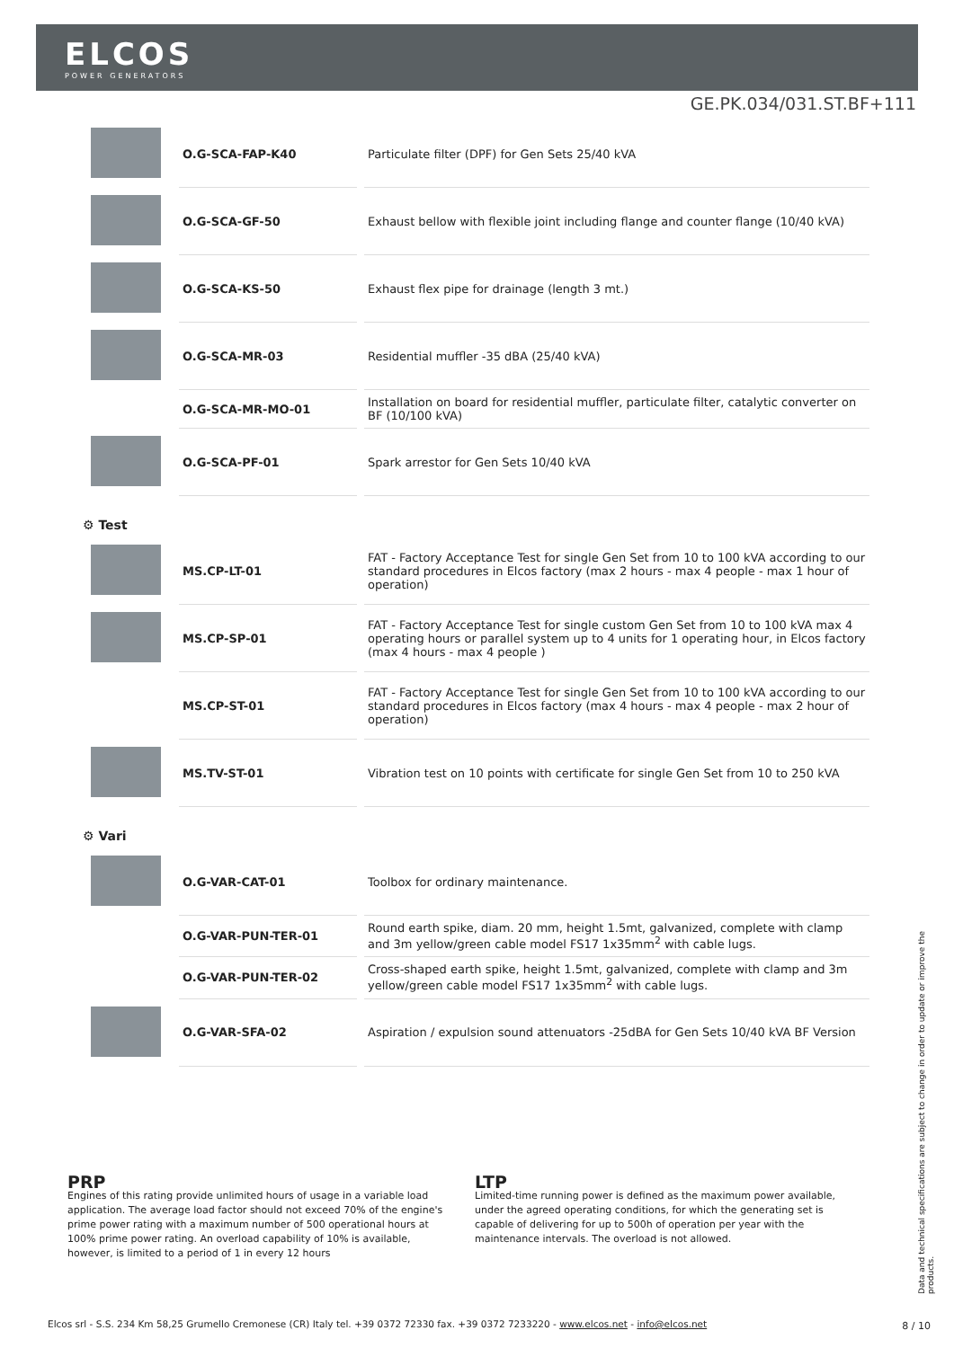ELCOS
POWER GENERATORS
GE.PK.034/031.ST.BF+111
| | O.G-SCA-FAP-K40 | Particulate filter (DPF) for Gen Sets 25/40 kVA |
| | O.G-SCA-GF-50 | Exhaust bellow with flexible joint including flange and counter flange (10/40 kVA) |
| | O.G-SCA-KS-50 | Exhaust flex pipe for drainage (length 3 mt.) |
| | O.G-SCA-MR-03 | Residential muffler -35 dBA (25/40 kVA) |
| | O.G-SCA-MR-MO-01 | Installation on board for residential muffler, particulate filter, catalytic converter on BF (10/100 kVA) |
| | O.G-SCA-PF-01 | Spark arrestor for Gen Sets 10/40 kVA |
| ⚙ Test | | |
| | MS.CP-LT-01 | FAT - Factory Acceptance Test for single Gen Set from 10 to 100 kVA according to our standard procedures in Elcos factory (max 2 hours - max 4 people - max 1 hour of operation) |
| | MS.CP-SP-01 | FAT - Factory Acceptance Test for single custom Gen Set from 10 to 100 kVA max 4 operating hours or parallel system up to 4 units for 1 operating hour, in Elcos factory (max 4 hours - max 4 people ) |
| | MS.CP-ST-01 | FAT - Factory Acceptance Test for single Gen Set from 10 to 100 kVA according to our standard procedures in Elcos factory (max 4 hours - max 4 people - max 2 hour of operation) |
| | MS.TV-ST-01 | Vibration test on 10 points with certificate for single Gen Set from 10 to 250 kVA |
| ⚙ Vari | | |
| | O.G-VAR-CAT-01 | Toolbox for ordinary maintenance. |
| | O.G-VAR-PUN-TER-01 | Round earth spike, diam. 20 mm, height 1.5mt, galvanized, complete with clamp and 3m yellow/green cable model FS17 1x35mm<sup>2</sup> with cable lugs. |
| | O.G-VAR-PUN-TER-02 | Cross-shaped earth spike, height 1.5mt, galvanized, complete with clamp and 3m yellow/green cable model FS17 1x35mm<sup>2</sup> with cable lugs. |
| | O.G-VAR-SFA-02 | Aspiration / expulsion sound attenuators -25dBA for Gen Sets 10/40 kVA BF Version |
PRP
Engines of this rating provide unlimited hours of usage in a variable load application. The average load factor should not exceed 70% of the engine's prime power rating with a maximum number of 500 operational hours at 100% prime power rating. An overload capability of 10% is available, however, is limited to a period of 1 in every 12 hours
LTP
Limited-time running power is defined as the maximum power available, under the agreed operating conditions, for which the generating set is capable of delivering for up to 500h of operation per year with the maintenance intervals. The overload is not allowed.
Data and technical specifications are subject to change in order to update or improve the products.
Elcos srl - S.S. 234 Km 58,25 Grumello Cremonese (CR) Italy tel. +39 0372 72330 fax. +39 0372 7233220 - www.elcos.net - info@elcos.net
8 / 10